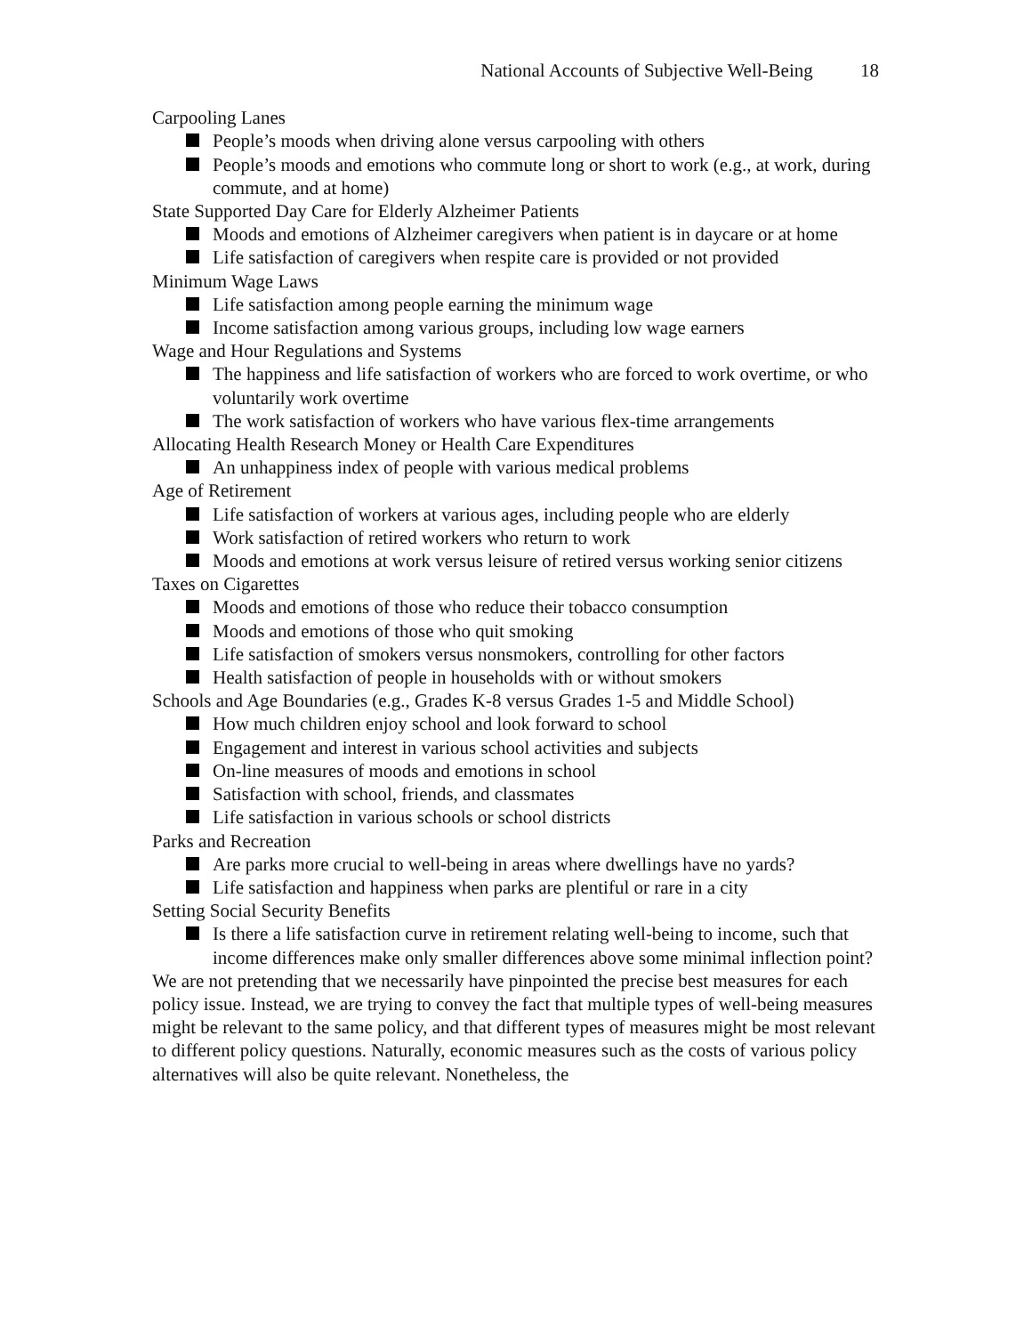National Accounts of Subjective Well-Being 18
Carpooling Lanes
People’s moods when driving alone versus carpooling with others
People’s moods and emotions who commute long or short to work (e.g., at work, during commute, and at home)
State Supported Day Care for Elderly Alzheimer Patients
Moods and emotions of Alzheimer caregivers when patient is in daycare or at home
Life satisfaction of caregivers when respite care is provided or not provided
Minimum Wage Laws
Life satisfaction among people earning the minimum wage
Income satisfaction among various groups, including low wage earners
Wage and Hour Regulations and Systems
The happiness and life satisfaction of workers who are forced to work overtime, or who voluntarily work overtime
The work satisfaction of workers who have various flex-time arrangements
Allocating Health Research Money or Health Care Expenditures
An unhappiness index of people with various medical problems
Age of Retirement
Life satisfaction of workers at various ages, including people who are elderly
Work satisfaction of retired workers who return to work
Moods and emotions at work versus leisure of retired versus working senior citizens
Taxes on Cigarettes
Moods and emotions of those who reduce their tobacco consumption
Moods and emotions of those who quit smoking
Life satisfaction of smokers versus nonsmokers, controlling for other factors
Health satisfaction of people in households with or without smokers
Schools and Age Boundaries (e.g., Grades K-8 versus Grades 1-5 and Middle School)
How much children enjoy school and look forward to school
Engagement and interest in various school activities and subjects
On-line measures of moods and emotions in school
Satisfaction with school, friends, and classmates
Life satisfaction in various schools or school districts
Parks and Recreation
Are parks more crucial to well-being in areas where dwellings have no yards?
Life satisfaction and happiness when parks are plentiful or rare in a city
Setting Social Security Benefits
Is there a life satisfaction curve in retirement relating well-being to income, such that income differences make only smaller differences above some minimal inflection point?
We are not pretending that we necessarily have pinpointed the precise best measures for each policy issue. Instead, we are trying to convey the fact that multiple types of well-being measures might be relevant to the same policy, and that different types of measures might be most relevant to different policy questions. Naturally, economic measures such as the costs of various policy alternatives will also be quite relevant. Nonetheless, the